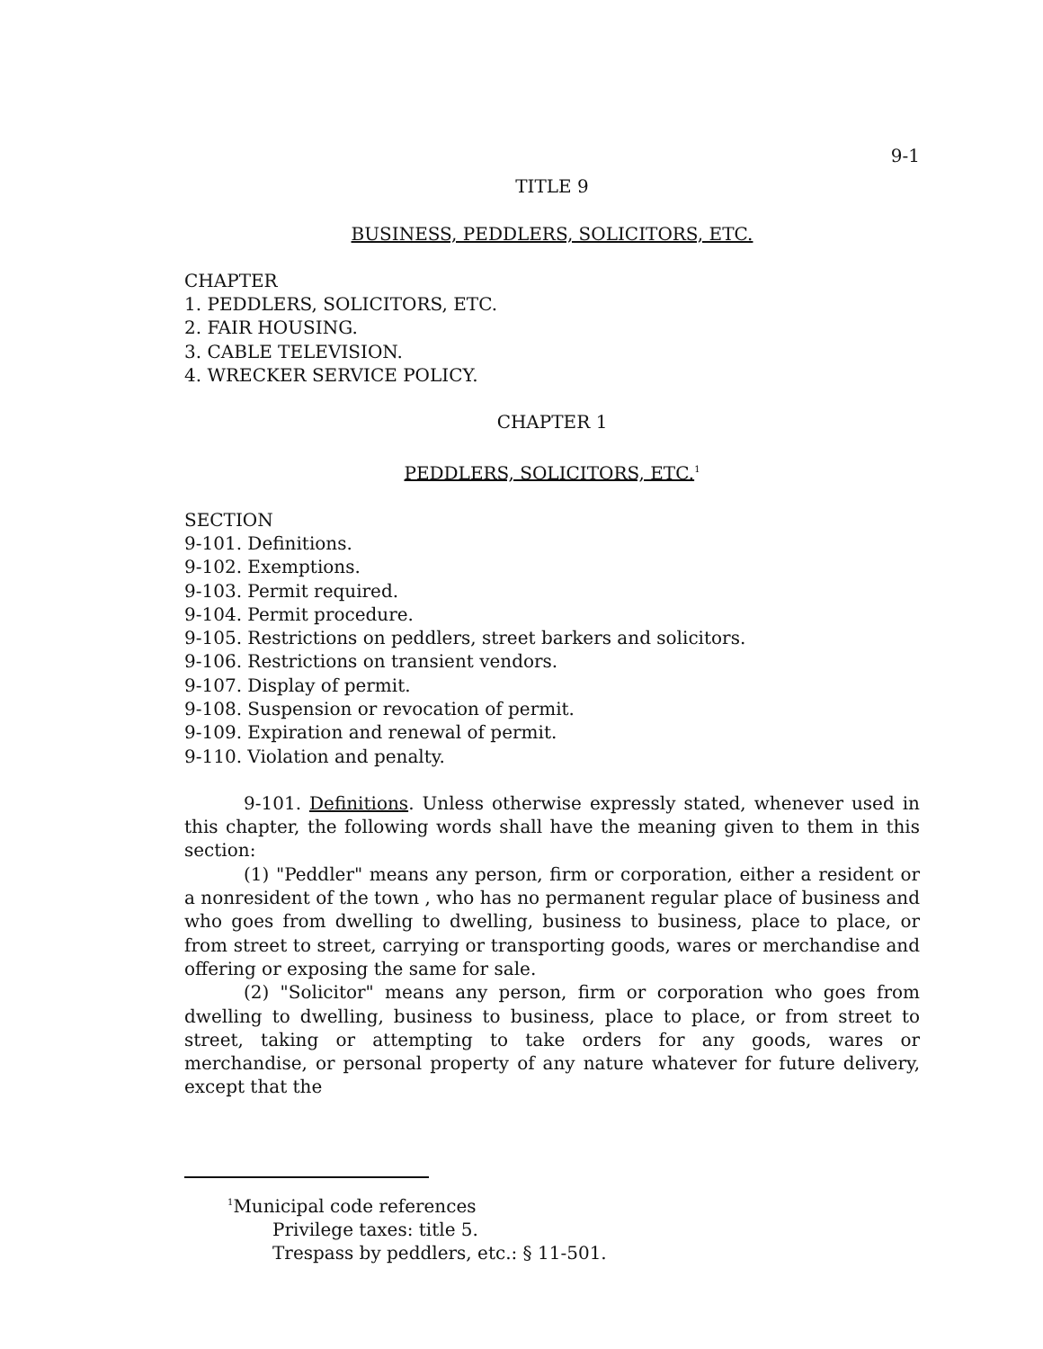9-1
TITLE 9
BUSINESS, PEDDLERS, SOLICITORS, ETC.
CHAPTER
1. PEDDLERS, SOLICITORS, ETC.
2. FAIR HOUSING.
3. CABLE TELEVISION.
4. WRECKER SERVICE POLICY.
CHAPTER 1
PEDDLERS, SOLICITORS, ETC.<sup>1</sup>
SECTION
9-101. Definitions.
9-102. Exemptions.
9-103. Permit required.
9-104. Permit procedure.
9-105. Restrictions on peddlers, street barkers and solicitors.
9-106. Restrictions on transient vendors.
9-107. Display of permit.
9-108. Suspension or revocation of permit.
9-109. Expiration and renewal of permit.
9-110. Violation and penalty.
9-101. Definitions. Unless otherwise expressly stated, whenever used in this chapter, the following words shall have the meaning given to them in this section:
(1) "Peddler" means any person, firm or corporation, either a resident or a nonresident of the town , who has no permanent regular place of business and who goes from dwelling to dwelling, business to business, place to place, or from street to street, carrying or transporting goods, wares or merchandise and offering or exposing the same for sale.
(2) "Solicitor" means any person, firm or corporation who goes from dwelling to dwelling, business to business, place to place, or from street to street, taking or attempting to take orders for any goods, wares or merchandise, or personal property of any nature whatever for future delivery, except that the
<sup>1</sup> Municipal code references
Privilege taxes: title 5.
Trespass by peddlers, etc.: § 11-501.